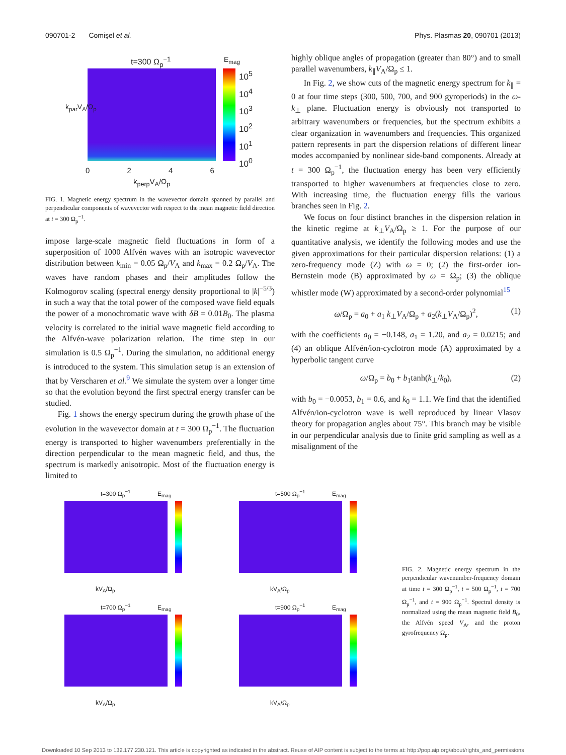090701-2 Comişel et al. Phys. Plasmas 20, 090701 (2013)
t=300 Ω<sub>p</sub><sup>−1</sup> E<sub>mag</sub>
10<sup>5</sup>
10<sup>4</sup>
10<sup>3</sup>
10<sup>2</sup>
10<sup>1</sup>
10<sup>0</sup>
k<sub>par</sub>V<sub>A</sub>/Ω<sub>p</sub>
0 2 4 6
k<sub>perp</sub>V<sub>A</sub>/Ω<sub>p</sub>
FIG. 1. Magnetic energy spectrum in the wavevector domain spanned by parallel and perpendicular components of wavevector with respect to the mean magnetic field direction at t = 300 Ω<sub>p</sub><sup>−1</sup>.
impose large-scale magnetic field fluctuations in form of a superposition of 1000 Alfvén waves with an isotropic wavevector distribution between k<sub>min</sub> = 0.05 Ω<sub>p</sub>/V<sub>A</sub> and k<sub>max</sub> = 0.2 Ω<sub>p</sub>/V<sub>A</sub>. The waves have random phases and their amplitudes follow the Kolmogorov scaling (spectral energy density proportional to |k|<sup>−5/3</sup>) in such a way that the total power of the composed wave field equals the power of a monochromatic wave with δB = 0.01B<sub>0</sub>. The plasma velocity is correlated to the initial wave magnetic field according to the Alfvén-wave polarization relation. The time step in our simulation is 0.5 Ω<sub>p</sub><sup>−1</sup>. During the simulation, no additional energy is introduced to the system. This simulation setup is an extension of that by Verscharen et al.<sup>9</sup> We simulate the system over a longer time so that the evolution beyond the first spectral energy transfer can be studied.
Fig. 1 shows the energy spectrum during the growth phase of the evolution in the wavevector domain at t = 300 Ω<sub>p</sub><sup>−1</sup>. The fluctuation energy is transported to higher wavenumbers preferentially in the direction perpendicular to the mean magnetic field, and thus, the spectrum is markedly anisotropic. Most of the fluctuation energy is limited to
highly oblique angles of propagation (greater than 80°) and to small parallel wavenumbers, k<sub>∥</sub>V<sub>A</sub>/Ω<sub>p</sub> ≤ 1.
In Fig. 2, we show cuts of the magnetic energy spectrum for k<sub>∥</sub> = 0 at four time steps (300, 500, 700, and 900 gyroperiods) in the ω-k<sub>⊥</sub> plane. Fluctuation energy is obviously not transported to arbitrary wavenumbers or frequencies, but the spectrum exhibits a clear organization in wavenumbers and frequencies. This organized pattern represents in part the dispersion relations of different linear modes accompanied by nonlinear side-band components. Already at t = 300 Ω<sub>p</sub><sup>−1</sup>, the fluctuation energy has been very efficiently transported to higher wavenumbers at frequencies close to zero. With increasing time, the fluctuation energy fills the various branches seen in Fig. 2.
We focus on four distinct branches in the dispersion relation in the kinetic regime at k<sub>⊥</sub>V<sub>A</sub>/Ω<sub>p</sub> ≥ 1. For the purpose of our quantitative analysis, we identify the following modes and use the given approximations for their particular dispersion relations: (1) a zero-frequency mode (Z) with ω = 0; (2) the first-order ion-Bernstein mode (B) approximated by ω = Ω<sub>p</sub>; (3) the oblique whistler mode (W) approximated by a second-order polynomial<sup>15</sup>
ω/Ω<sub>p</sub> = a<sub>0</sub> + a<sub>1</sub> k<sub>⊥</sub>V<sub>A</sub>/Ω<sub>p</sub> + a<sub>2</sub>(k<sub>⊥</sub>V<sub>A</sub>/Ω<sub>p</sub>)<sup>2</sup>, (1)
with the coefficients a<sub>0</sub> = −0.148, a<sub>1</sub> = 1.20, and a<sub>2</sub> = 0.0215; and (4) an oblique Alfvén/ion-cyclotron mode (A) approximated by a hyperbolic tangent curve
ω/Ω<sub>p</sub> = b<sub>0</sub> + b<sub>1</sub>tanh(k<sub>⊥</sub>/k<sub>0</sub>), (2)
with b<sub>0</sub> = −0.0053, b<sub>1</sub> = 0.6, and k<sub>0</sub> = 1.1. We find that the identified Alfvén/ion-cyclotron wave is well reproduced by linear Vlasov theory for propagation angles about 75°. This branch may be visible in our perpendicular analysis due to finite grid sampling as well as a misalignment of the
t=300 Ω<sub>p</sub><sup>−1</sup> E<sub>mag</sub>
kV<sub>A</sub>/Ω<sub>p</sub>
t=500 Ω<sub>p</sub><sup>−1</sup> E<sub>mag</sub>
kV<sub>A</sub>/Ω<sub>p</sub>
t=700 Ω<sub>p</sub><sup>−1</sup> E<sub>mag</sub>
kV<sub>A</sub>/Ω<sub>p</sub>
t=900 Ω<sub>p</sub><sup>−1</sup> E<sub>mag</sub>
kV<sub>A</sub>/Ω<sub>p</sub>
FIG. 2. Magnetic energy spectrum in the perpendicular wavenumber-frequency domain at time t = 300 Ω<sub>p</sub><sup>−1</sup>, t = 500 Ω<sub>p</sub><sup>−1</sup>, t = 700 Ω<sub>p</sub><sup>−1</sup>, and t = 900 Ω<sub>p</sub><sup>−1</sup>. Spectral density is normalized using the mean magnetic field B<sub>0</sub>, the Alfvén speed V<sub>A</sub>, and the proton gyrofrequency Ω<sub>p</sub>.
Downloaded 10 Sep 2013 to 132.177.230.121. This article is copyrighted as indicated in the abstract. Reuse of AIP content is subject to the terms at: http://pop.aip.org/about/rights_and_permissions